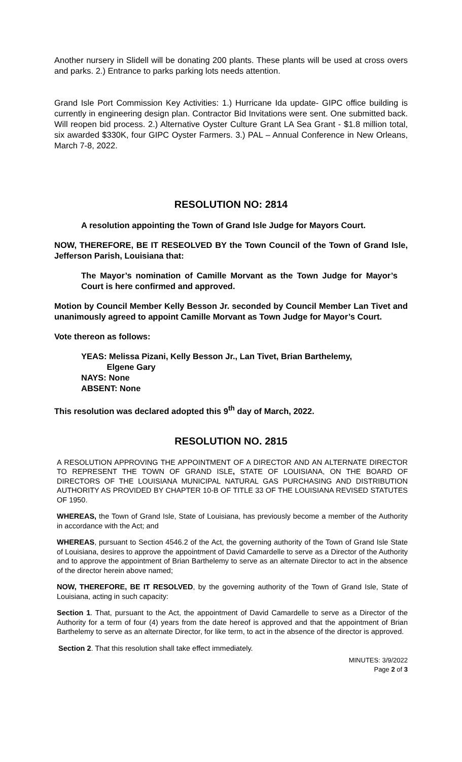Another nursery in Slidell will be donating 200 plants. These plants will be used at cross overs and parks. 2.) Entrance to parks parking lots needs attention.
Grand Isle Port Commission Key Activities: 1.) Hurricane Ida update- GIPC office building is currently in engineering design plan. Contractor Bid Invitations were sent. One submitted back. Will reopen bid process. 2.) Alternative Oyster Culture Grant LA Sea Grant - $1.8 million total, six awarded $330K, four GIPC Oyster Farmers. 3.) PAL – Annual Conference in New Orleans, March 7-8, 2022.
RESOLUTION NO: 2814
A resolution appointing the Town of Grand Isle Judge for Mayors Court.
NOW, THEREFORE, BE IT RESEOLVED BY the Town Council of the Town of Grand Isle, Jefferson Parish, Louisiana that:
The Mayor’s nomination of Camille Morvant as the Town Judge for Mayor’s Court is here confirmed and approved.
Motion by Council Member Kelly Besson Jr. seconded by Council Member Lan Tivet and unanimously agreed to appoint Camille Morvant as Town Judge for Mayor’s Court.
Vote thereon as follows:
YEAS: Melissa Pizani, Kelly Besson Jr., Lan Tivet, Brian Barthelemy,
Elgene Gary
NAYS: None
ABSENT: None
This resolution was declared adopted this 9<sup>th</sup> day of March, 2022.
RESOLUTION NO. 2815
A RESOLUTION APPROVING THE APPOINTMENT OF A DIRECTOR AND AN ALTERNATE DIRECTOR TO REPRESENT THE TOWN OF GRAND ISLE, STATE OF LOUISIANA, ON THE BOARD OF DIRECTORS OF THE LOUISIANA MUNICIPAL NATURAL GAS PURCHASING AND DISTRIBUTION AUTHORITY AS PROVIDED BY CHAPTER 10-B OF TITLE 33 OF THE LOUISIANA REVISED STATUTES OF 1950.
WHEREAS, the Town of Grand Isle, State of Louisiana, has previously become a member of the Authority in accordance with the Act; and
WHEREAS, pursuant to Section 4546.2 of the Act, the governing authority of the Town of Grand Isle State of Louisiana, desires to approve the appointment of David Camardelle to serve as a Director of the Authority and to approve the appointment of Brian Barthelemy to serve as an alternate Director to act in the absence of the director herein above named;
NOW, THEREFORE, BE IT RESOLVED, by the governing authority of the Town of Grand Isle, State of Louisiana, acting in such capacity:
Section 1. That, pursuant to the Act, the appointment of David Camardelle to serve as a Director of the Authority for a term of four (4) years from the date hereof is approved and that the appointment of Brian Barthelemy to serve as an alternate Director, for like term, to act in the absence of the director is approved.
Section 2. That this resolution shall take effect immediately.
MINUTES: 3/9/2022
Page 2 of 3